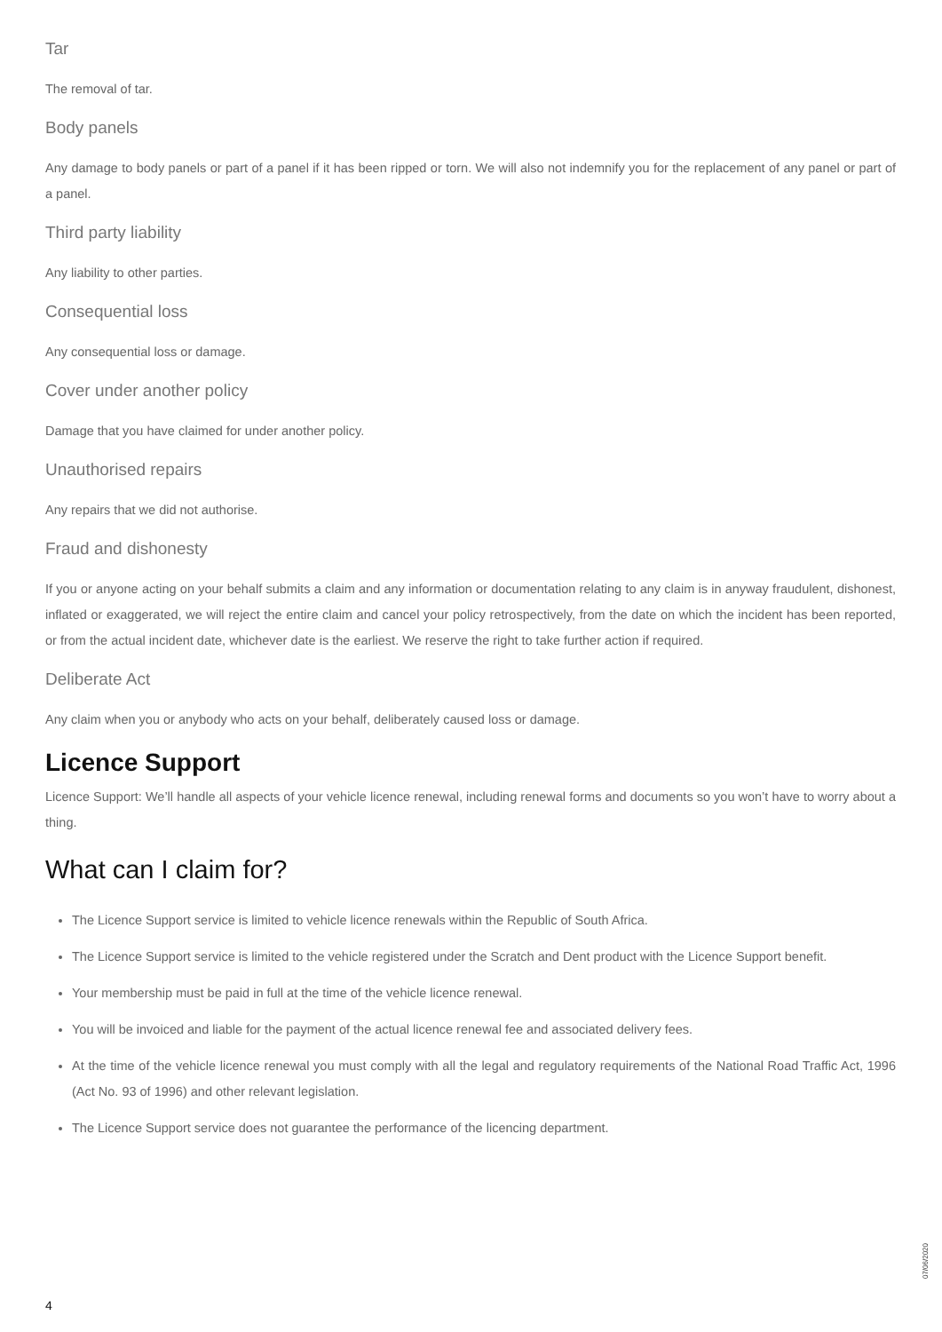Tar
The removal of tar.
Body panels
Any damage to body panels or part of a panel if it has been ripped or torn. We will also not indemnify you for the replacement of any panel or part of a panel.
Third party liability
Any liability to other parties.
Consequential loss
Any consequential loss or damage.
Cover under another policy
Damage that you have claimed for under another policy.
Unauthorised repairs
Any repairs that we did not authorise.
Fraud and dishonesty
If you or anyone acting on your behalf submits a claim and any information or documentation relating to any claim is in anyway fraudulent, dishonest, inflated or exaggerated, we will reject the entire claim and cancel your policy retrospectively, from the date on which the incident has been reported, or from the actual incident date, whichever date is the earliest. We reserve the right to take further action if required.
Deliberate Act
Any claim when you or anybody who acts on your behalf, deliberately caused loss or damage.
Licence Support
Licence Support: We’ll handle all aspects of your vehicle licence renewal, including renewal forms and documents so you won’t have to worry about a thing.
What can I claim for?
The Licence Support service is limited to vehicle licence renewals within the Republic of South Africa.
The Licence Support service is limited to the vehicle registered under the Scratch and Dent product with the Licence Support benefit.
Your membership must be paid in full at the time of the vehicle licence renewal.
You will be invoiced and liable for the payment of the actual licence renewal fee and associated delivery fees.
At the time of the vehicle licence renewal you must comply with all the legal and regulatory requirements of the National Road Traffic Act, 1996 (Act No. 93 of 1996) and other relevant legislation.
The Licence Support service does not guarantee the performance of the licencing department.
07/06/2020
4